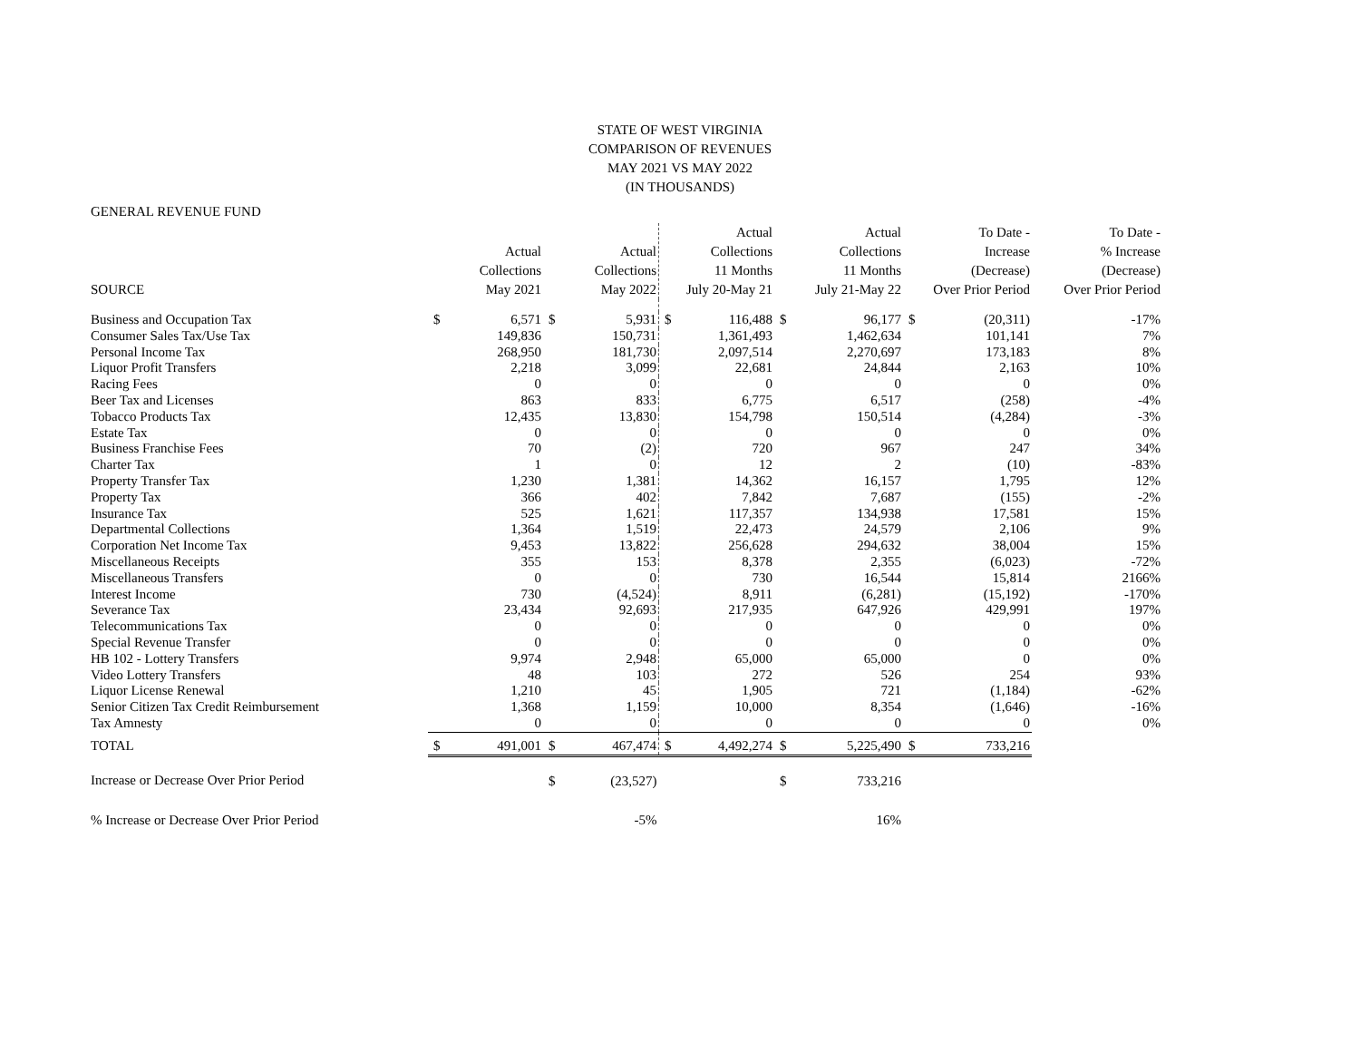STATE OF WEST VIRGINIA
COMPARISON OF REVENUES
MAY 2021 VS MAY 2022
(IN THOUSANDS)
GENERAL REVENUE FUND
| SOURCE | | Actual Collections May 2021 | | Actual Collections May 2022 | | Actual Collections 11 Months July 20-May 21 | | Actual Collections 11 Months July 21-May 22 | | To Date - Increase (Decrease) Over Prior Period | To Date - % Increase (Decrease) Over Prior Period |
| --- | --- | --- | --- | --- | --- | --- | --- | --- | --- | --- | --- |
| Business and Occupation Tax | $ | 6,571 | $ | 5,931 | $ | 116,488 | $ | 96,177 | $ | (20,311) | -17% |
| Consumer Sales Tax/Use Tax | | 149,836 | | 150,731 | | 1,361,493 | | 1,462,634 | | 101,141 | 7% |
| Personal Income Tax | | 268,950 | | 181,730 | | 2,097,514 | | 2,270,697 | | 173,183 | 8% |
| Liquor Profit Transfers | | 2,218 | | 3,099 | | 22,681 | | 24,844 | | 2,163 | 10% |
| Racing Fees | | 0 | | 0 | | 0 | | 0 | | 0 | 0% |
| Beer Tax and Licenses | | 863 | | 833 | | 6,775 | | 6,517 | | (258) | -4% |
| Tobacco Products Tax | | 12,435 | | 13,830 | | 154,798 | | 150,514 | | (4,284) | -3% |
| Estate Tax | | 0 | | 0 | | 0 | | 0 | | 0 | 0% |
| Business Franchise Fees | | 70 | | (2) | | 720 | | 967 | | 247 | 34% |
| Charter Tax | | 1 | | 0 | | 12 | | 2 | | (10) | -83% |
| Property Transfer Tax | | 1,230 | | 1,381 | | 14,362 | | 16,157 | | 1,795 | 12% |
| Property Tax | | 366 | | 402 | | 7,842 | | 7,687 | | (155) | -2% |
| Insurance Tax | | 525 | | 1,621 | | 117,357 | | 134,938 | | 17,581 | 15% |
| Departmental Collections | | 1,364 | | 1,519 | | 22,473 | | 24,579 | | 2,106 | 9% |
| Corporation Net Income Tax | | 9,453 | | 13,822 | | 256,628 | | 294,632 | | 38,004 | 15% |
| Miscellaneous Receipts | | 355 | | 153 | | 8,378 | | 2,355 | | (6,023) | -72% |
| Miscellaneous Transfers | | 0 | | 0 | | 730 | | 16,544 | | 15,814 | 2166% |
| Interest Income | | 730 | | (4,524) | | 8,911 | | (6,281) | | (15,192) | -170% |
| Severance Tax | | 23,434 | | 92,693 | | 217,935 | | 647,926 | | 429,991 | 197% |
| Telecommunications Tax | | 0 | | 0 | | 0 | | 0 | | 0 | 0% |
| Special Revenue Transfer | | 0 | | 0 | | 0 | | 0 | | 0 | 0% |
| HB 102 - Lottery Transfers | | 9,974 | | 2,948 | | 65,000 | | 65,000 | | 0 | 0% |
| Video Lottery Transfers | | 48 | | 103 | | 272 | | 526 | | 254 | 93% |
| Liquor License Renewal | | 1,210 | | 45 | | 1,905 | | 721 | | (1,184) | -62% |
| Senior Citizen Tax Credit Reimbursement | | 1,368 | | 1,159 | | 10,000 | | 8,354 | | (1,646) | -16% |
| Tax Amnesty | | 0 | | 0 | | 0 | | 0 | | 0 | 0% |
| TOTAL | $ | 491,001 | $ | 467,474 | $ | 4,492,274 | $ | 5,225,490 | $ | 733,216 | |
| Increase or Decrease Over Prior Period | | | $ | (23,527) | | | $ | 733,216 | | | |
| % Increase or Decrease Over Prior Period | | | | -5% | | | | 16% | | | |